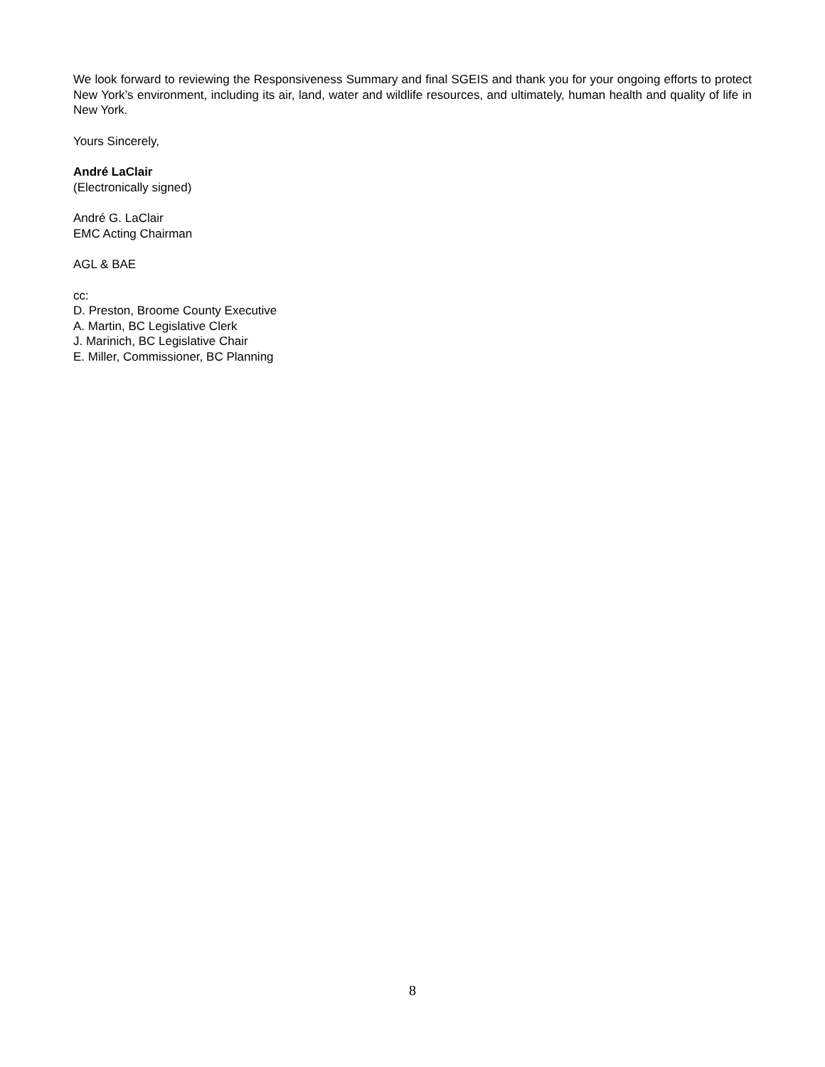We look forward to reviewing the Responsiveness Summary and final SGEIS and thank you for your ongoing efforts to protect New York’s environment, including its air, land, water and wildlife resources, and ultimately, human health and quality of life in New York.
Yours Sincerely,
André LaClair
(Electronically signed)
André G. LaClair
EMC Acting Chairman
AGL & BAE
cc:
D. Preston, Broome County Executive
A. Martin, BC Legislative Clerk
J. Marinich, BC Legislative Chair
E. Miller, Commissioner, BC Planning
8